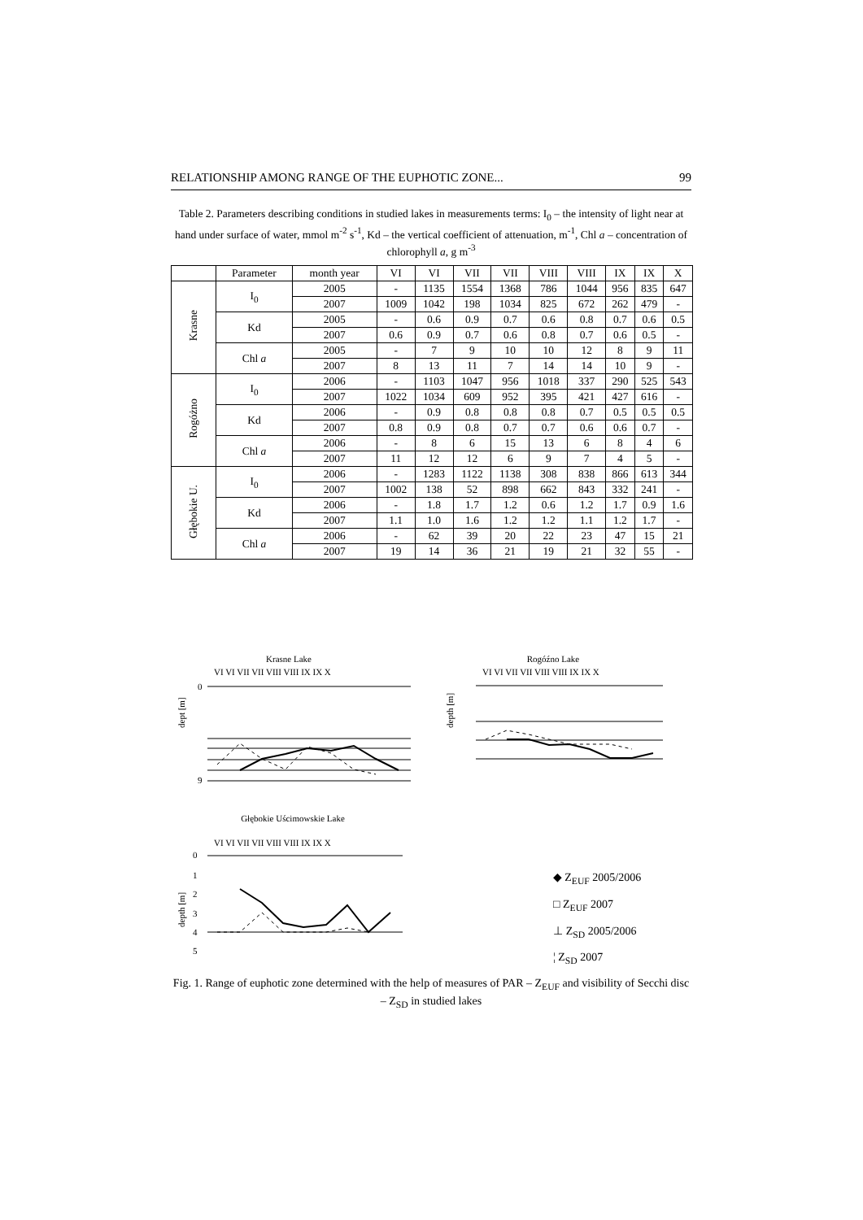RELATIONSHIP AMONG RANGE OF THE EUPHOTIC ZONE... 99
Table 2. Parameters describing conditions in studied lakes in measurements terms: I<sub>0</sub> – the intensity of light near at hand under surface of water, mmol m<sup>-2</sup> s<sup>-1</sup>, Kd – the vertical coefficient of attenuation, m<sup>-1</sup>, Chl a – concentration of chlorophyll a, g m<sup>-3</sup>
| | Parameter | month year | VI | VI | VII | VII | VIII | VIII | IX | IX | X |
| --- | --- | --- | --- | --- | --- | --- | --- | --- | --- | --- | --- |
| Krasne | I<sub>0</sub> | 2005 | - | 1135 | 1554 | 1368 | 786 | 1044 | 956 | 835 | 647 |
| | | 2007 | 1009 | 1042 | 198 | 1034 | 825 | 672 | 262 | 479 | - |
| | Kd | 2005 | - | 0.6 | 0.9 | 0.7 | 0.6 | 0.8 | 0.7 | 0.6 | 0.5 |
| | | 2007 | 0.6 | 0.9 | 0.7 | 0.6 | 0.8 | 0.7 | 0.6 | 0.5 | - |
| | Chl a | 2005 | - | 7 | 9 | 10 | 10 | 12 | 8 | 9 | 11 |
| | | 2007 | 8 | 13 | 11 | 7 | 14 | 14 | 10 | 9 | - |
| Rogóżno | I<sub>0</sub> | 2006 | - | 1103 | 1047 | 956 | 1018 | 337 | 290 | 525 | 543 |
| | | 2007 | 1022 | 1034 | 609 | 952 | 395 | 421 | 427 | 616 | - |
| | Kd | 2006 | - | 0.9 | 0.8 | 0.8 | 0.8 | 0.7 | 0.5 | 0.5 | 0.5 |
| | | 2007 | 0.8 | 0.9 | 0.8 | 0.7 | 0.7 | 0.6 | 0.6 | 0.7 | - |
| | Chl a | 2006 | - | 8 | 6 | 15 | 13 | 6 | 8 | 4 | 6 |
| | | 2007 | 11 | 12 | 12 | 6 | 9 | 7 | 4 | 5 | - |
| Głębokie U. | I<sub>0</sub> | 2006 | - | 1283 | 1122 | 1138 | 308 | 838 | 866 | 613 | 344 |
| | | 2007 | 1002 | 138 | 52 | 898 | 662 | 843 | 332 | 241 | - |
| | Kd | 2006 | - | 1.8 | 1.7 | 1.2 | 0.6 | 1.2 | 1.7 | 0.9 | 1.6 |
| | | 2007 | 1.1 | 1.0 | 1.6 | 1.2 | 1.2 | 1.1 | 1.2 | 1.7 | - |
| | Chl a | 2006 | - | 62 | 39 | 20 | 22 | 23 | 47 | 15 | 21 |
| | | 2007 | 19 | 14 | 36 | 21 | 19 | 21 | 32 | 55 | - |
Krasne Lake
VI VI VII VII VIII VIII IX IX X
dept [m]
0
9
Rogóźno Lake
VI VI VII VII VIII VIII IX IX X
depth [m]
Głębokie Uścimowskie Lake
VI VI VII VII VIII VIII IX IX X
depth [m]
0
1
2
3
4
5
◆ Z<sub>EUF</sub> 2005/2006
□ Z<sub>EUF</sub> 2007
⊥ Z<sub>SD</sub> 2005/2006
¦ Z<sub>SD</sub> 2007
Fig. 1. Range of euphotic zone determined with the help of measures of PAR – Z<sub>EUF</sub> and visibility of Secchi disc – Z<sub>SD</sub> in studied lakes